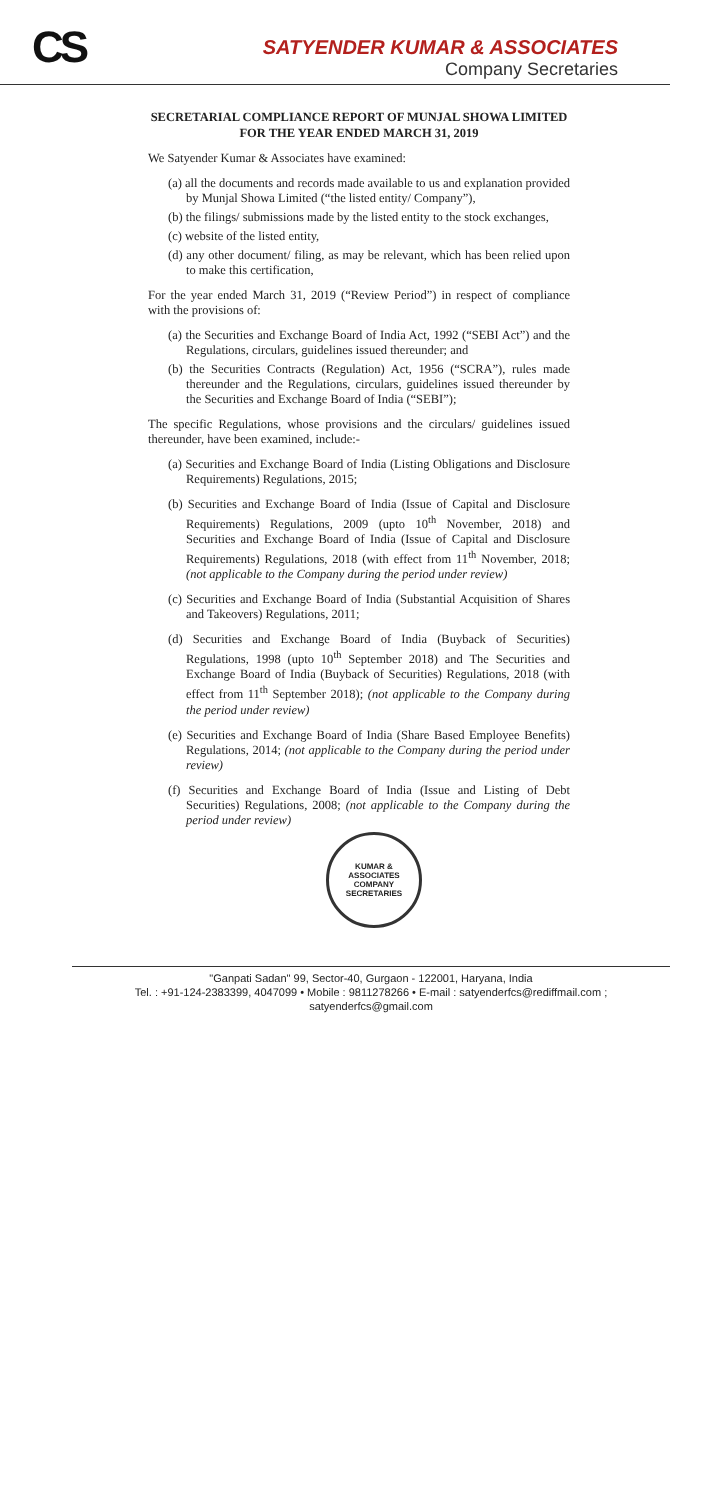CS
SATYENDER KUMAR & ASSOCIATES
Company Secretaries
SECRETARIAL COMPLIANCE REPORT OF MUNJAL SHOWA LIMITED
FOR THE YEAR ENDED MARCH 31, 2019
We Satyender Kumar & Associates have examined:
(a) all the documents and records made available to us and explanation provided by Munjal Showa Limited (“the listed entity/ Company”),
(b) the filings/ submissions made by the listed entity to the stock exchanges,
(c) website of the listed entity,
(d) any other document/ filing, as may be relevant, which has been relied upon to make this certification,
For the year ended March 31, 2019 (“Review Period”) in respect of compliance with the provisions of:
(a) the Securities and Exchange Board of India Act, 1992 (“SEBI Act”) and the Regulations, circulars, guidelines issued thereunder; and
(b) the Securities Contracts (Regulation) Act, 1956 (“SCRA”), rules made thereunder and the Regulations, circulars, guidelines issued thereunder by the Securities and Exchange Board of India (“SEBI”);
The specific Regulations, whose provisions and the circulars/ guidelines issued thereunder, have been examined, include:-
(a) Securities and Exchange Board of India (Listing Obligations and Disclosure Requirements) Regulations, 2015;
(b) Securities and Exchange Board of India (Issue of Capital and Disclosure Requirements) Regulations, 2009 (upto 10<sup>th</sup> November, 2018) and Securities and Exchange Board of India (Issue of Capital and Disclosure Requirements) Regulations, 2018 (with effect from 11<sup>th</sup> November, 2018; (not applicable to the Company during the period under review)
(c) Securities and Exchange Board of India (Substantial Acquisition of Shares and Takeovers) Regulations, 2011;
(d) Securities and Exchange Board of India (Buyback of Securities) Regulations, 1998 (upto 10<sup>th</sup> September 2018) and The Securities and Exchange Board of India (Buyback of Securities) Regulations, 2018 (with effect from 11<sup>th</sup> September 2018); (not applicable to the Company during the period under review)
(e) Securities and Exchange Board of India (Share Based Employee Benefits) Regulations, 2014; (not applicable to the Company during the period under review)
(f) Securities and Exchange Board of India (Issue and Listing of Debt Securities) Regulations, 2008; (not applicable to the Company during the period under review)
KUMAR & ASSOCIATES
COMPANY SECRETARIES
"Ganpati Sadan" 99, Sector-40, Gurgaon - 122001, Haryana, India
Tel. : +91-124-2383399, 4047099 • Mobile : 9811278266 • E-mail : satyenderfcs@rediffmail.com ; satyenderfcs@gmail.com